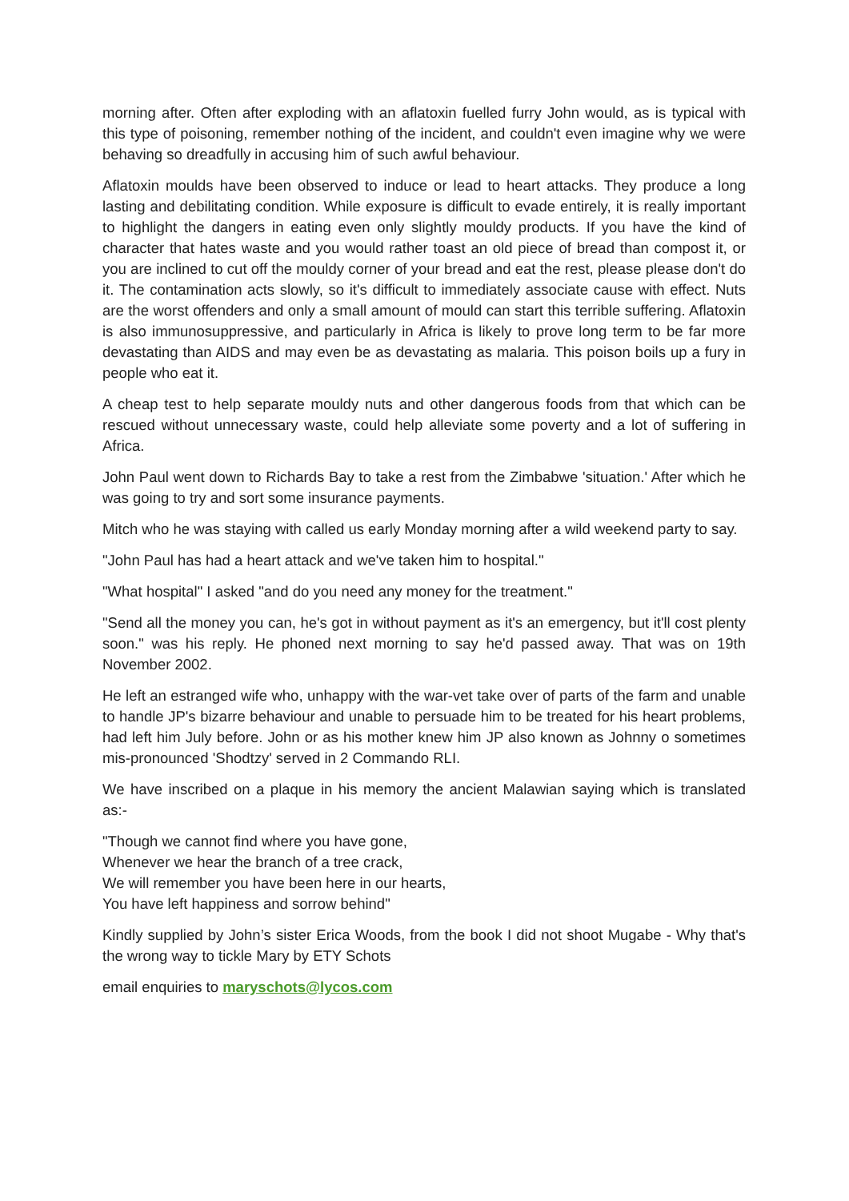morning after. Often after exploding with an aflatoxin fuelled furry John would, as is typical with this type of poisoning, remember nothing of the incident, and couldn't even imagine why we were behaving so dreadfully in accusing him of such awful behaviour.
Aflatoxin moulds have been observed to induce or lead to heart attacks. They produce a long lasting and debilitating condition. While exposure is difficult to evade entirely, it is really important to highlight the dangers in eating even only slightly mouldy products. If you have the kind of character that hates waste and you would rather toast an old piece of bread than compost it, or you are inclined to cut off the mouldy corner of your bread and eat the rest, please please don't do it. The contamination acts slowly, so it's difficult to immediately associate cause with effect. Nuts are the worst offenders and only a small amount of mould can start this terrible suffering. Aflatoxin is also immunosuppressive, and particularly in Africa is likely to prove long term to be far more devastating than AIDS and may even be as devastating as malaria. This poison boils up a fury in people who eat it.
A cheap test to help separate mouldy nuts and other dangerous foods from that which can be rescued without unnecessary waste, could help alleviate some poverty and a lot of suffering in Africa.
John Paul went down to Richards Bay to take a rest from the Zimbabwe 'situation.' After which he was going to try and sort some insurance payments.
Mitch who he was staying with called us early Monday morning after a wild weekend party to say.
"John Paul has had a heart attack and we've taken him to hospital."
"What hospital" I asked "and do you need any money for the treatment."
"Send all the money you can, he's got in without payment as it's an emergency, but it'll cost plenty soon." was his reply. He phoned next morning to say he'd passed away. That was on 19th November 2002.
He left an estranged wife who, unhappy with the war-vet take over of parts of the farm and unable to handle JP's bizarre behaviour and unable to persuade him to be treated for his heart problems, had left him July before. John or as his mother knew him JP also known as Johnny o sometimes mis-pronounced 'Shodtzy' served in 2 Commando RLI.
We have inscribed on a plaque in his memory the ancient Malawian saying which is translated as:-
"Though we cannot find where you have gone,
Whenever we hear the branch of a tree crack,
We will remember you have been here in our hearts,
You have left happiness and sorrow behind"
Kindly supplied by John’s sister Erica Woods, from the book I did not shoot Mugabe - Why that's the wrong way to tickle Mary by ETY Schots
email enquiries to maryschots@lycos.com